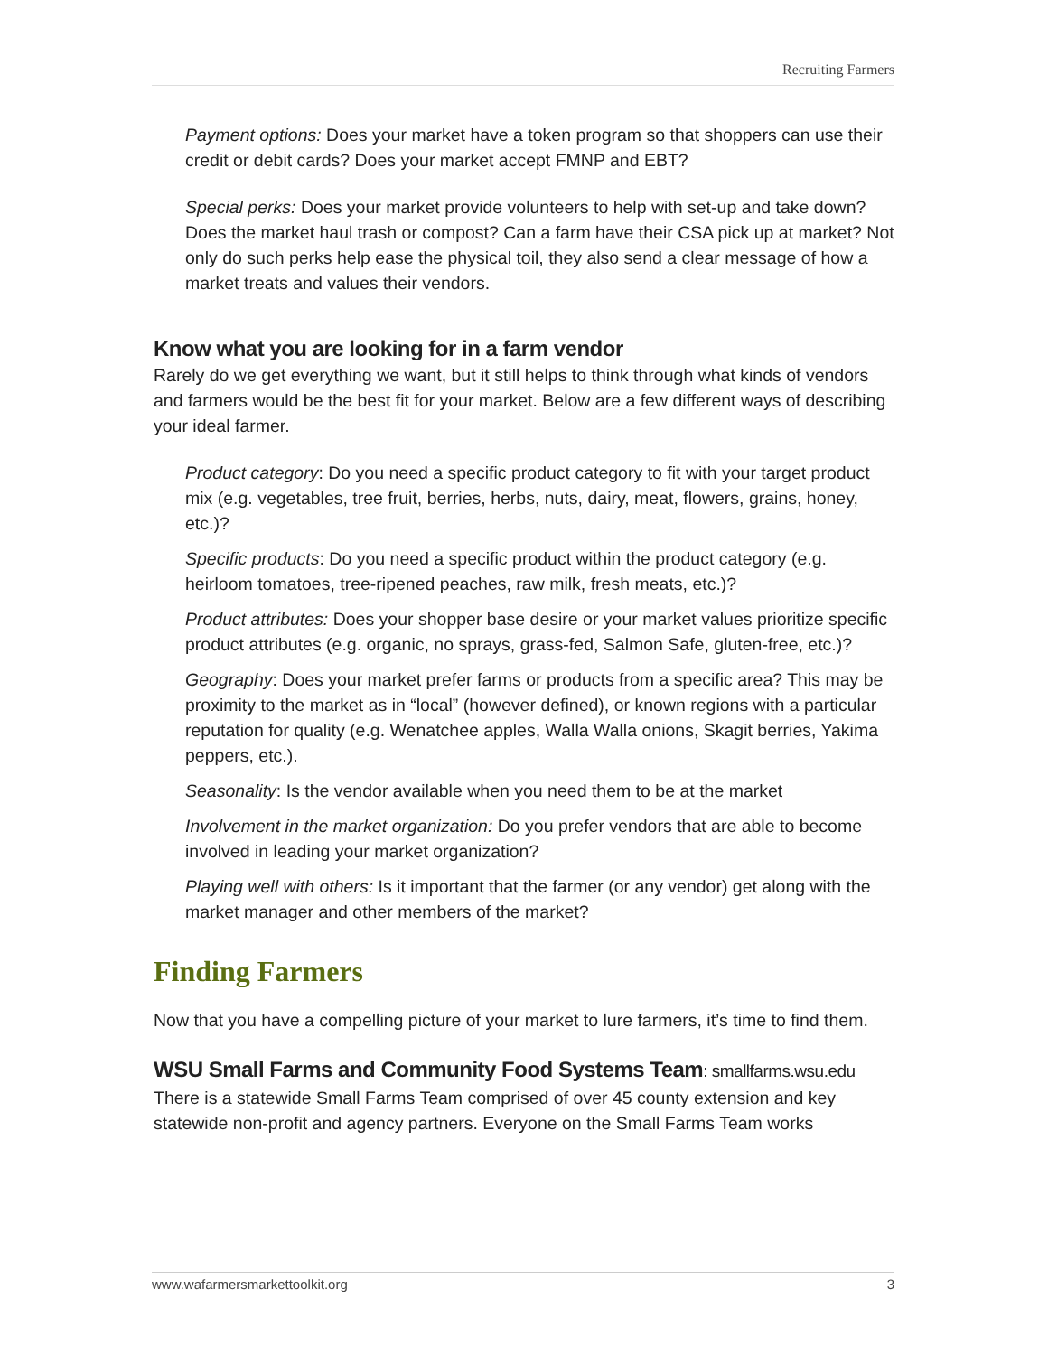Recruiting Farmers
Payment options: Does your market have a token program so that shoppers can use their credit or debit cards? Does your market accept FMNP and EBT?
Special perks: Does your market provide volunteers to help with set-up and take down? Does the market haul trash or compost? Can a farm have their CSA pick up at market? Not only do such perks help ease the physical toil, they also send a clear message of how a market treats and values their vendors.
Know what you are looking for in a farm vendor
Rarely do we get everything we want, but it still helps to think through what kinds of vendors and farmers would be the best fit for your market. Below are a few different ways of describing your ideal farmer.
Product category: Do you need a specific product category to fit with your target product mix (e.g. vegetables, tree fruit, berries, herbs, nuts, dairy, meat, flowers, grains, honey, etc.)?
Specific products: Do you need a specific product within the product category (e.g. heirloom tomatoes, tree-ripened peaches, raw milk, fresh meats, etc.)?
Product attributes: Does your shopper base desire or your market values prioritize specific product attributes (e.g. organic, no sprays, grass-fed, Salmon Safe, gluten-free, etc.)?
Geography: Does your market prefer farms or products from a specific area? This may be proximity to the market as in “local” (however defined), or known regions with a particular reputation for quality (e.g. Wenatchee apples, Walla Walla onions, Skagit berries, Yakima peppers, etc.).
Seasonality: Is the vendor available when you need them to be at the market
Involvement in the market organization: Do you prefer vendors that are able to become involved in leading your market organization?
Playing well with others: Is it important that the farmer (or any vendor) get along with the market manager and other members of the market?
Finding Farmers
Now that you have a compelling picture of your market to lure farmers, it’s time to find them.
WSU Small Farms and Community Food Systems Team: smallfarms.wsu.edu
There is a statewide Small Farms Team comprised of over 45 county extension and key statewide non-profit and agency partners. Everyone on the Small Farms Team works
www.wafarmersmarkettoolkit.org 3